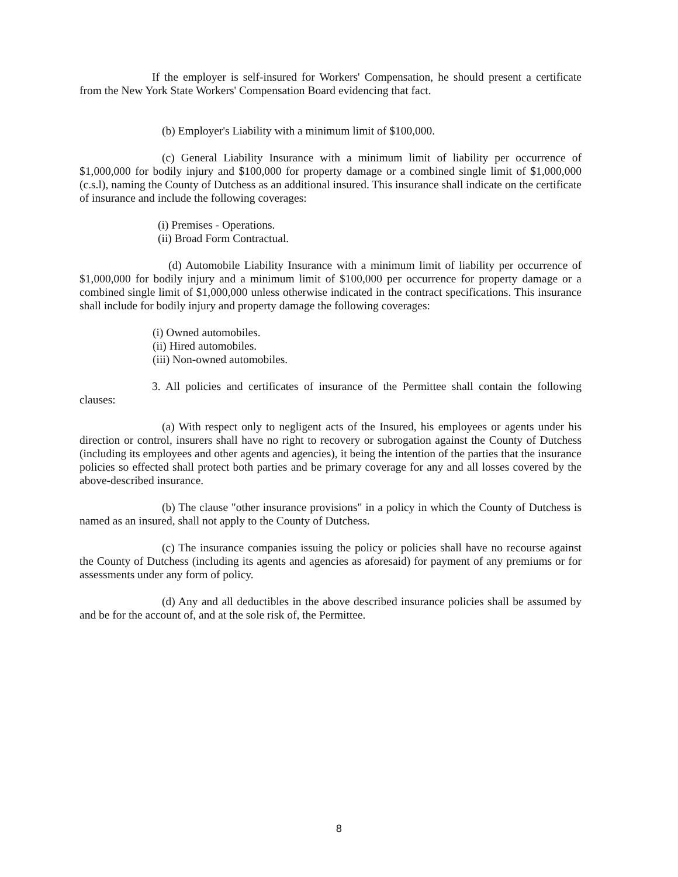If the employer is self-insured for Workers' Compensation, he should present a certificate from the New York State Workers' Compensation Board evidencing that fact.
(b) Employer's Liability with a minimum limit of $100,000.
(c) General Liability Insurance with a minimum limit of liability per occurrence of $1,000,000 for bodily injury and $100,000 for property damage or a combined single limit of $1,000,000 (c.s.l), naming the County of Dutchess as an additional insured. This insurance shall indicate on the certificate of insurance and include the following coverages:
(i) Premises - Operations.
(ii) Broad Form Contractual.
(d) Automobile Liability Insurance with a minimum limit of liability per occurrence of $1,000,000 for bodily injury and a minimum limit of $100,000 per occurrence for property damage or a combined single limit of $1,000,000 unless otherwise indicated in the contract specifications. This insurance shall include for bodily injury and property damage the following coverages:
(i) Owned automobiles.
(ii) Hired automobiles.
(iii) Non-owned automobiles.
3. All policies and certificates of insurance of the Permittee shall contain the following clauses:
(a) With respect only to negligent acts of the Insured, his employees or agents under his direction or control, insurers shall have no right to recovery or subrogation against the County of Dutchess (including its employees and other agents and agencies), it being the intention of the parties that the insurance policies so effected shall protect both parties and be primary coverage for any and all losses covered by the above-described insurance.
(b) The clause "other insurance provisions" in a policy in which the County of Dutchess is named as an insured, shall not apply to the County of Dutchess.
(c) The insurance companies issuing the policy or policies shall have no recourse against the County of Dutchess (including its agents and agencies as aforesaid) for payment of any premiums or for assessments under any form of policy.
(d) Any and all deductibles in the above described insurance policies shall be assumed by and be for the account of, and at the sole risk of, the Permittee.
8